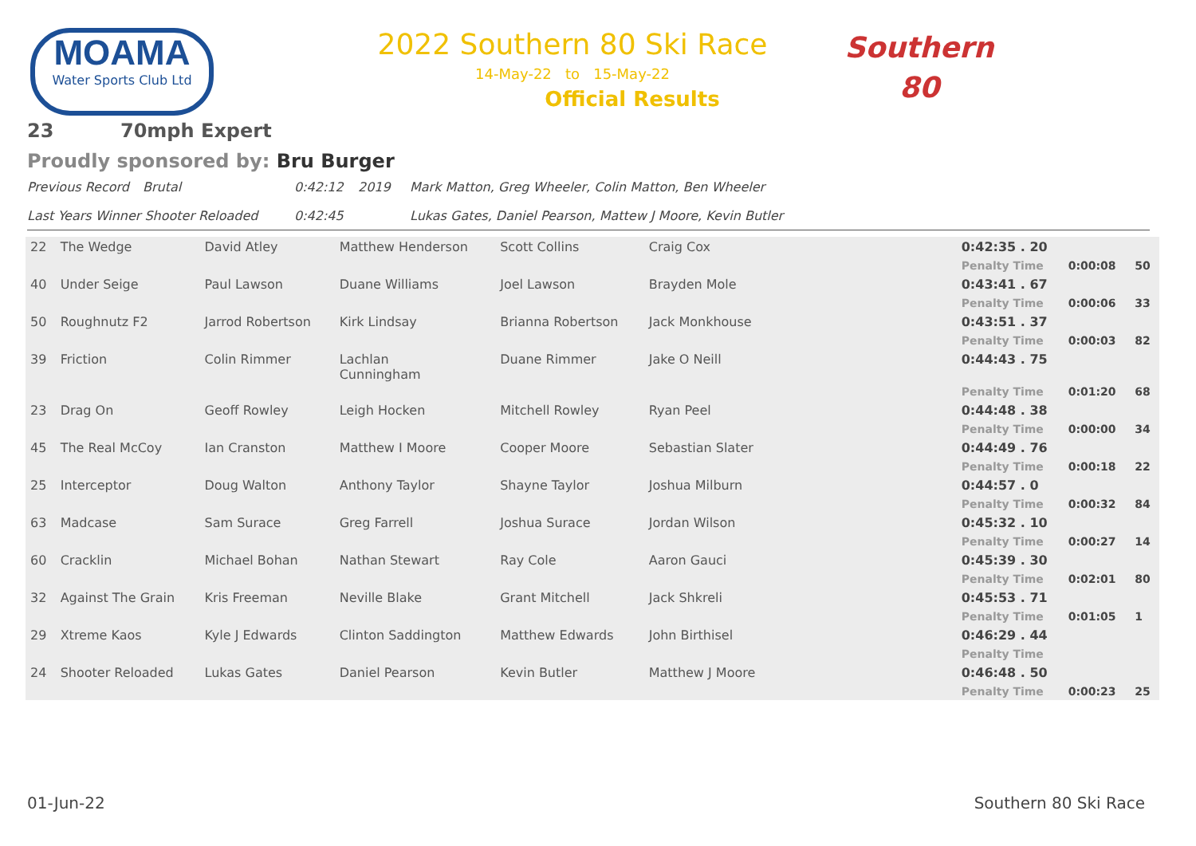MOAMA
Water Sports Club Ltd
2022 Southern 80 Ski Race
14-May-22 to 15-May-22
Official Results
Southern
80
23 70mph Expert
Proudly sponsored by: Bru Burger
Previous Record Brutal 0:42:12 2019 Mark Matton, Greg Wheeler, Colin Matton, Ben Wheeler
Last Years Winner Shooter Reloaded 0:42:45 Lukas Gates, Daniel Pearson, Mattew J Moore, Kevin Butler
| 22 | The Wedge | David Atley | Matthew Henderson | Scott Collins | Craig Cox | 0:42:35 . 20 | | |
| | | | | | | Penalty Time | 0:00:08 | 50 |
| 40 | Under Seige | Paul Lawson | Duane Williams | Joel Lawson | Brayden Mole | 0:43:41 . 67 | | |
| | | | | | | Penalty Time | 0:00:06 | 33 |
| 50 | Roughnutz F2 | Jarrod Robertson | Kirk Lindsay | Brianna Robertson | Jack Monkhouse | 0:43:51 . 37 | | |
| | | | | | | Penalty Time | 0:00:03 | 82 |
| 39 | Friction | Colin Rimmer | Lachlan Cunningham | Duane Rimmer | Jake O Neill | 0:44:43 . 75 | | |
| | | | | | | Penalty Time | 0:01:20 | 68 |
| 23 | Drag On | Geoff Rowley | Leigh Hocken | Mitchell Rowley | Ryan Peel | 0:44:48 . 38 | | |
| | | | | | | Penalty Time | 0:00:00 | 34 |
| 45 | The Real McCoy | Ian Cranston | Matthew I Moore | Cooper Moore | Sebastian Slater | 0:44:49 . 76 | | |
| | | | | | | Penalty Time | 0:00:18 | 22 |
| 25 | Interceptor | Doug Walton | Anthony Taylor | Shayne Taylor | Joshua Milburn | 0:44:57 . 0 | | |
| | | | | | | Penalty Time | 0:00:32 | 84 |
| 63 | Madcase | Sam Surace | Greg Farrell | Joshua Surace | Jordan Wilson | 0:45:32 . 10 | | |
| | | | | | | Penalty Time | 0:00:27 | 14 |
| 60 | Cracklin | Michael Bohan | Nathan Stewart | Ray Cole | Aaron Gauci | 0:45:39 . 30 | | |
| | | | | | | Penalty Time | 0:02:01 | 80 |
| 32 | Against The Grain | Kris Freeman | Neville Blake | Grant Mitchell | Jack Shkreli | 0:45:53 . 71 | | |
| | | | | | | Penalty Time | 0:01:05 | 1 |
| 29 | Xtreme Kaos | Kyle J Edwards | Clinton Saddington | Matthew Edwards | John Birthisel | 0:46:29 . 44 | | |
| | | | | | | Penalty Time | | |
| 24 | Shooter Reloaded | Lukas Gates | Daniel Pearson | Kevin Butler | Matthew J Moore | 0:46:48 . 50 | | |
| | | | | | | Penalty Time | 0:00:23 | 25 |
01-Jun-22 Southern 80 Ski Race